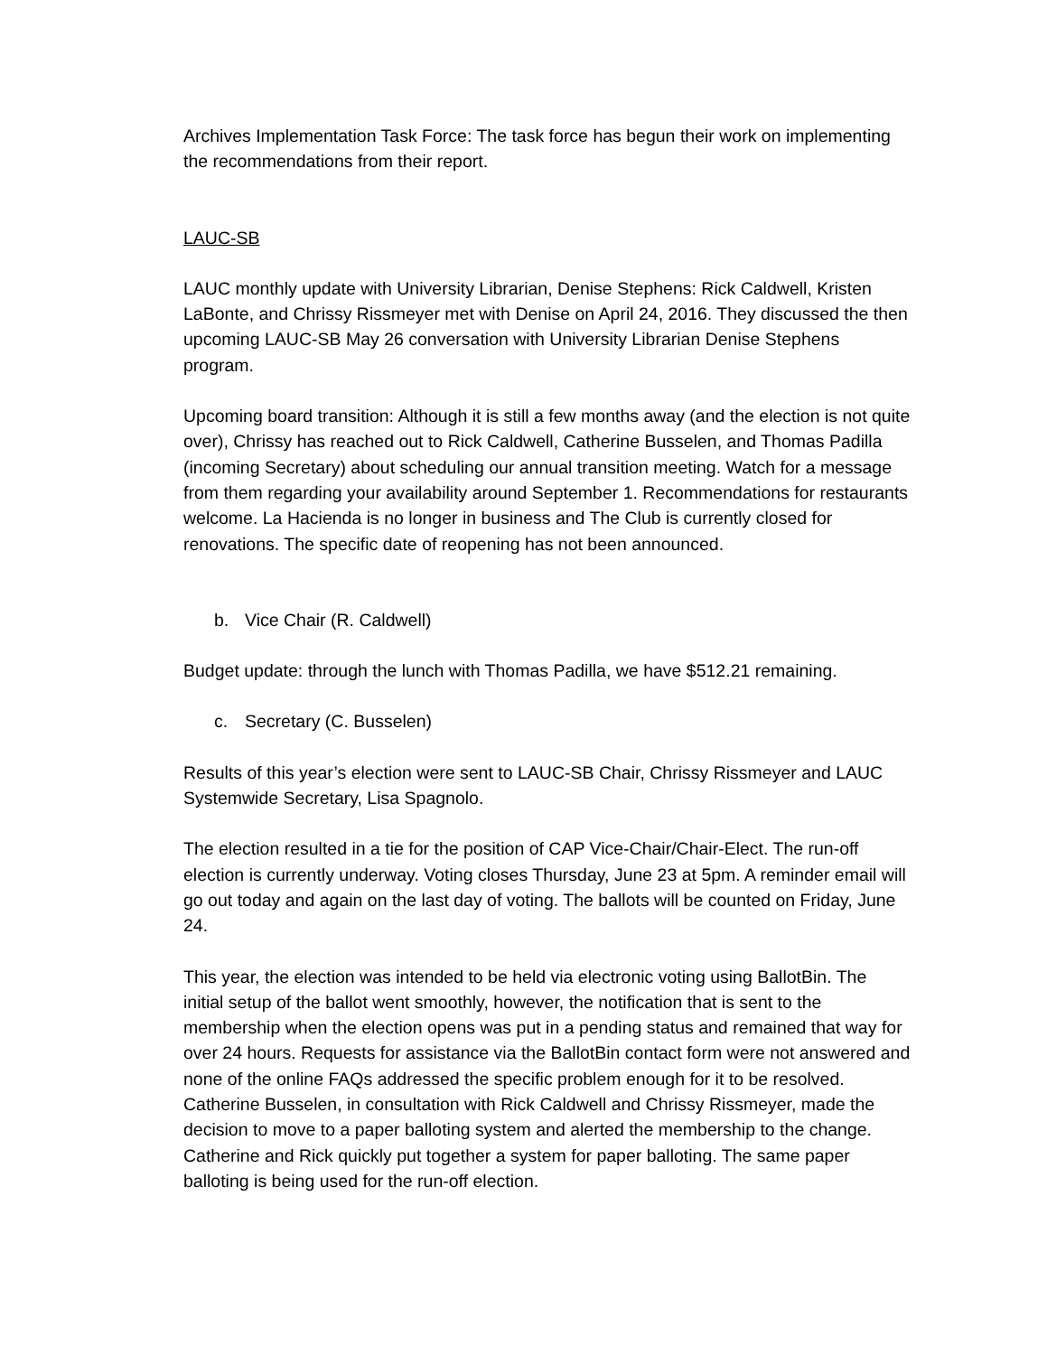Archives Implementation Task Force: The task force has begun their work on implementing the recommendations from their report.
LAUC-SB
LAUC monthly update with University Librarian, Denise Stephens: Rick Caldwell, Kristen LaBonte, and Chrissy Rissmeyer met with Denise on April 24, 2016. They discussed the then upcoming LAUC-SB May 26 conversation with University Librarian Denise Stephens program.
Upcoming board transition: Although it is still a few months away (and the election is not quite over), Chrissy has reached out to Rick Caldwell, Catherine Busselen, and Thomas Padilla (incoming Secretary) about scheduling our annual transition meeting. Watch for a message from them regarding your availability around September 1. Recommendations for restaurants welcome. La Hacienda is no longer in business and The Club is currently closed for renovations. The specific date of reopening has not been announced.
b. Vice Chair (R. Caldwell)
Budget update: through the lunch with Thomas Padilla, we have $512.21 remaining.
c. Secretary (C. Busselen)
Results of this year’s election were sent to LAUC-SB Chair, Chrissy Rissmeyer and LAUC Systemwide Secretary, Lisa Spagnolo.
The election resulted in a tie for the position of CAP Vice-Chair/Chair-Elect. The run-off election is currently underway. Voting closes Thursday, June 23 at 5pm. A reminder email will go out today and again on the last day of voting. The ballots will be counted on Friday, June 24.
This year, the election was intended to be held via electronic voting using BallotBin. The initial setup of the ballot went smoothly, however, the notification that is sent to the membership when the election opens was put in a pending status and remained that way for over 24 hours. Requests for assistance via the BallotBin contact form were not answered and none of the online FAQs addressed the specific problem enough for it to be resolved. Catherine Busselen, in consultation with Rick Caldwell and Chrissy Rissmeyer, made the decision to move to a paper balloting system and alerted the membership to the change. Catherine and Rick quickly put together a system for paper balloting. The same paper balloting is being used for the run-off election.